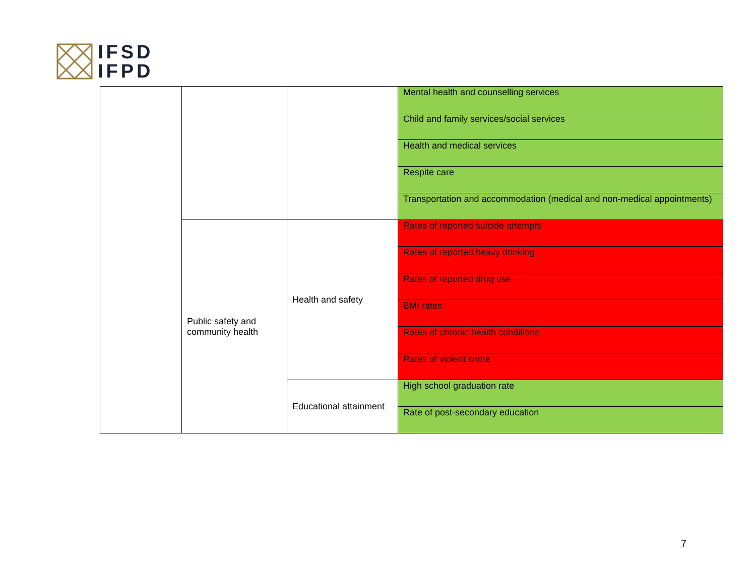IFSD
IFPD
| | | | Mental health and counselling services |
| | | | Child and family services/social services |
| | | | Health and medical services |
| | | | Respite care |
| | | | Transportation and accommodation (medical and non-medical appointments) |
| | Public safety and community health | Health and safety | Rates of reported suicide attempts |
| | | | Rates of reported heavy drinking |
| | | | Rates of reported drug use |
| | | | BMI rates |
| | | | Rates of chronic health conditions |
| | | | Rates of violent crime |
| | | Educational attainment | High school graduation rate |
| | | | Rate of post-secondary education |
7